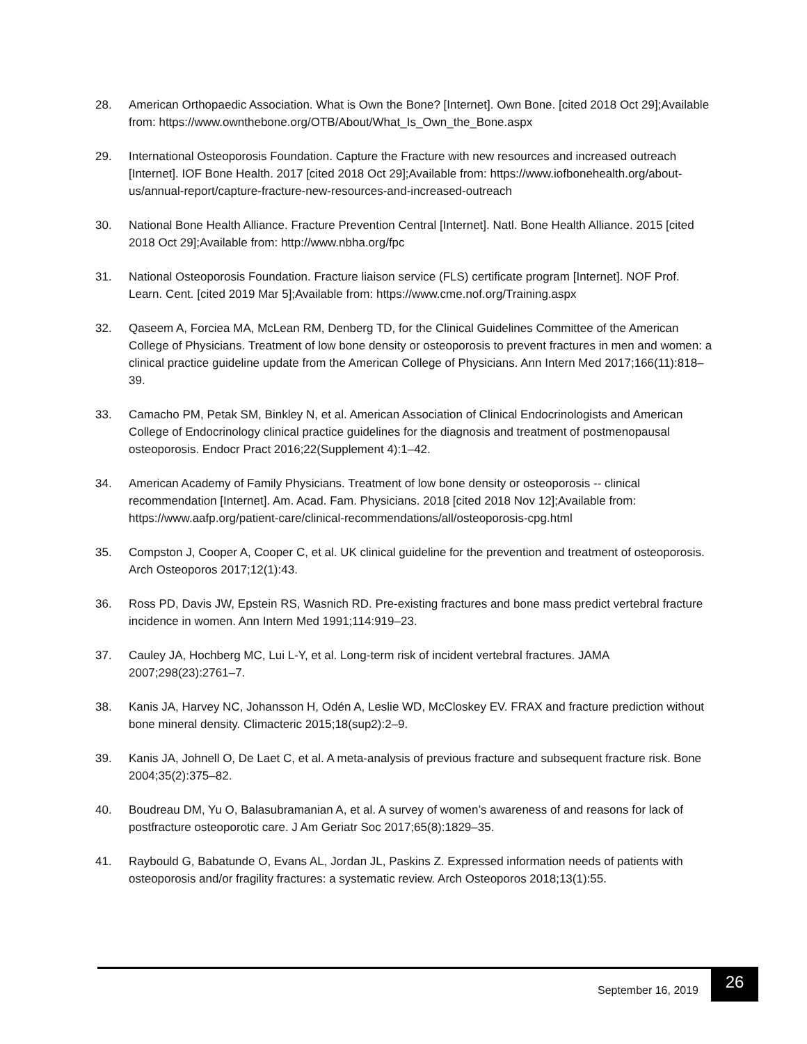28. American Orthopaedic Association. What is Own the Bone? [Internet]. Own Bone. [cited 2018 Oct 29];Available from: https://www.ownthebone.org/OTB/About/What_Is_Own_the_Bone.aspx
29. International Osteoporosis Foundation. Capture the Fracture with new resources and increased outreach [Internet]. IOF Bone Health. 2017 [cited 2018 Oct 29];Available from: https://www.iofbonehealth.org/about-us/annual-report/capture-fracture-new-resources-and-increased-outreach
30. National Bone Health Alliance. Fracture Prevention Central [Internet]. Natl. Bone Health Alliance. 2015 [cited 2018 Oct 29];Available from: http://www.nbha.org/fpc
31. National Osteoporosis Foundation. Fracture liaison service (FLS) certificate program [Internet]. NOF Prof. Learn. Cent. [cited 2019 Mar 5];Available from: https://www.cme.nof.org/Training.aspx
32. Qaseem A, Forciea MA, McLean RM, Denberg TD, for the Clinical Guidelines Committee of the American College of Physicians. Treatment of low bone density or osteoporosis to prevent fractures in men and women: a clinical practice guideline update from the American College of Physicians. Ann Intern Med 2017;166(11):818–39.
33. Camacho PM, Petak SM, Binkley N, et al. American Association of Clinical Endocrinologists and American College of Endocrinology clinical practice guidelines for the diagnosis and treatment of postmenopausal osteoporosis. Endocr Pract 2016;22(Supplement 4):1–42.
34. American Academy of Family Physicians. Treatment of low bone density or osteoporosis -- clinical recommendation [Internet]. Am. Acad. Fam. Physicians. 2018 [cited 2018 Nov 12];Available from: https://www.aafp.org/patient-care/clinical-recommendations/all/osteoporosis-cpg.html
35. Compston J, Cooper A, Cooper C, et al. UK clinical guideline for the prevention and treatment of osteoporosis. Arch Osteoporos 2017;12(1):43.
36. Ross PD, Davis JW, Epstein RS, Wasnich RD. Pre-existing fractures and bone mass predict vertebral fracture incidence in women. Ann Intern Med 1991;114:919–23.
37. Cauley JA, Hochberg MC, Lui L-Y, et al. Long-term risk of incident vertebral fractures. JAMA 2007;298(23):2761–7.
38. Kanis JA, Harvey NC, Johansson H, Odén A, Leslie WD, McCloskey EV. FRAX and fracture prediction without bone mineral density. Climacteric 2015;18(sup2):2–9.
39. Kanis JA, Johnell O, De Laet C, et al. A meta-analysis of previous fracture and subsequent fracture risk. Bone 2004;35(2):375–82.
40. Boudreau DM, Yu O, Balasubramanian A, et al. A survey of women’s awareness of and reasons for lack of postfracture osteoporotic care. J Am Geriatr Soc 2017;65(8):1829–35.
41. Raybould G, Babatunde O, Evans AL, Jordan JL, Paskins Z. Expressed information needs of patients with osteoporosis and/or fragility fractures: a systematic review. Arch Osteoporos 2018;13(1):55.
September 16, 2019
26